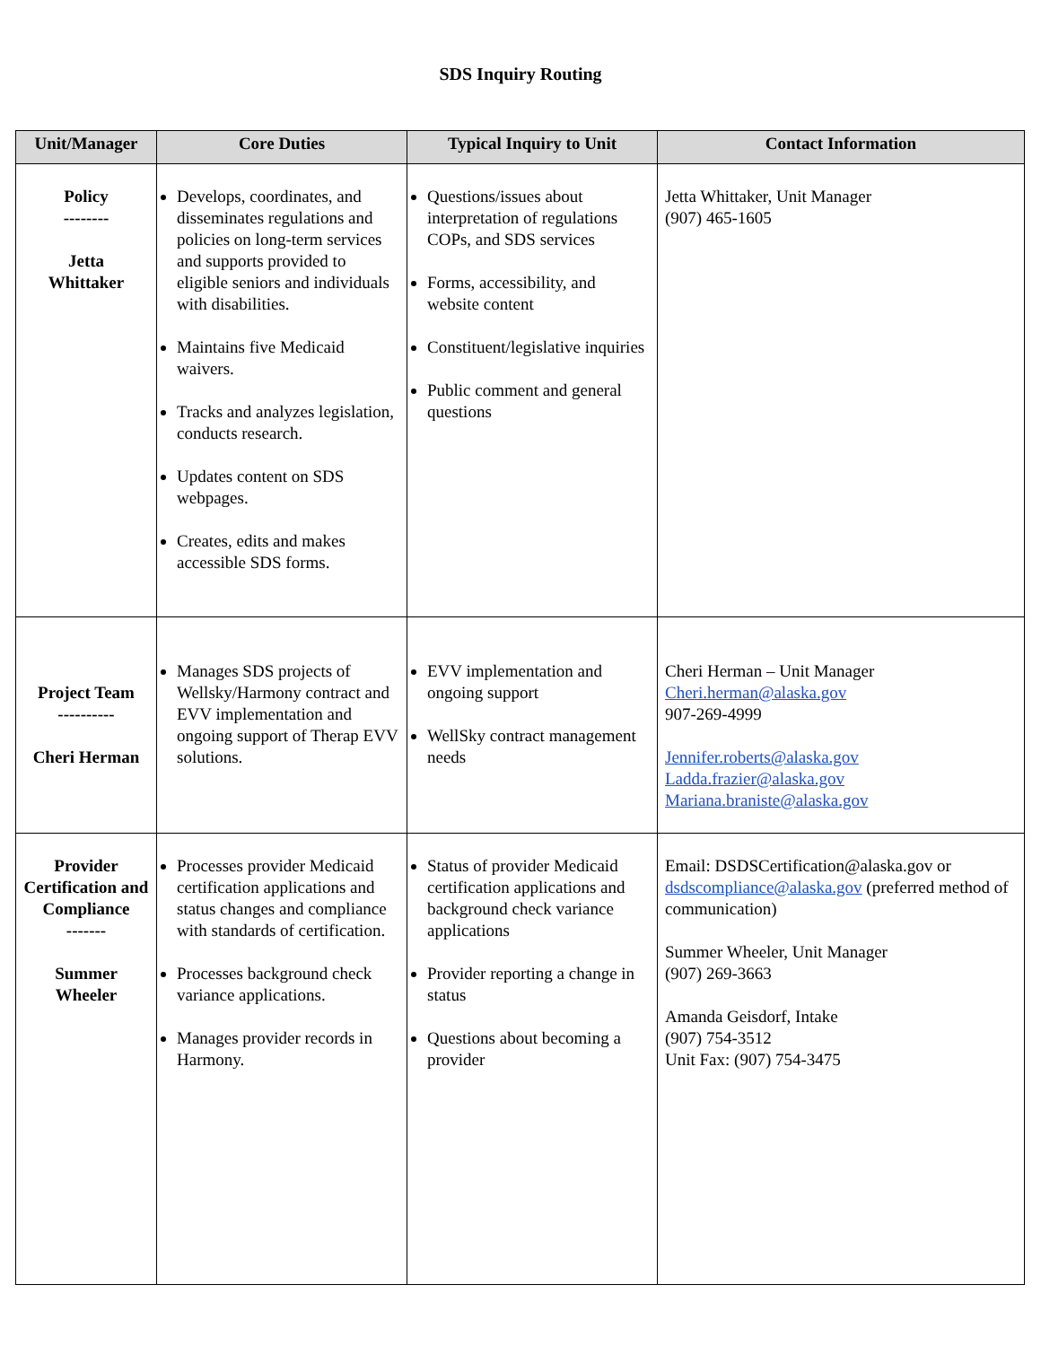SDS Inquiry Routing
| Unit/Manager | Core Duties | Typical Inquiry to Unit | Contact Information |
| --- | --- | --- | --- |
| Policy -------- Jetta Whittaker | Develops, coordinates, and disseminates regulations and policies on long-term services and supports provided to eligible seniors and individuals with disabilities. Maintains five Medicaid waivers. Tracks and analyzes legislation, conducts research. Updates content on SDS webpages. Creates, edits and makes accessible SDS forms. | Questions/issues about interpretation of regulations COPs, and SDS services Forms, accessibility, and website content Constituent/legislative inquiries Public comment and general questions | Jetta Whittaker, Unit Manager (907) 465-1605 |
| Project Team ---------- Cheri Herman | Manages SDS projects of Wellsky/Harmony contract and EVV implementation and ongoing support of Therap EVV solutions. | EVV implementation and ongoing support WellSky contract management needs | Cheri Herman – Unit Manager Cheri.herman@alaska.gov 907-269-4999 Jennifer.roberts@alaska.gov Ladda.frazier@alaska.gov Mariana.braniste@alaska.gov |
| Provider Certification and Compliance ------- Summer Wheeler | Processes provider Medicaid certification applications and status changes and compliance with standards of certification. Processes background check variance applications. Manages provider records in Harmony. | Status of provider Medicaid certification applications and background check variance applications Provider reporting a change in status Questions about becoming a provider | Email: DSDSCertification@alaska.gov or dsdscompliance@alaska.gov (preferred method of communication) Summer Wheeler, Unit Manager (907) 269-3663 Amanda Geisdorf, Intake (907) 754-3512 Unit Fax: (907) 754-3475 |